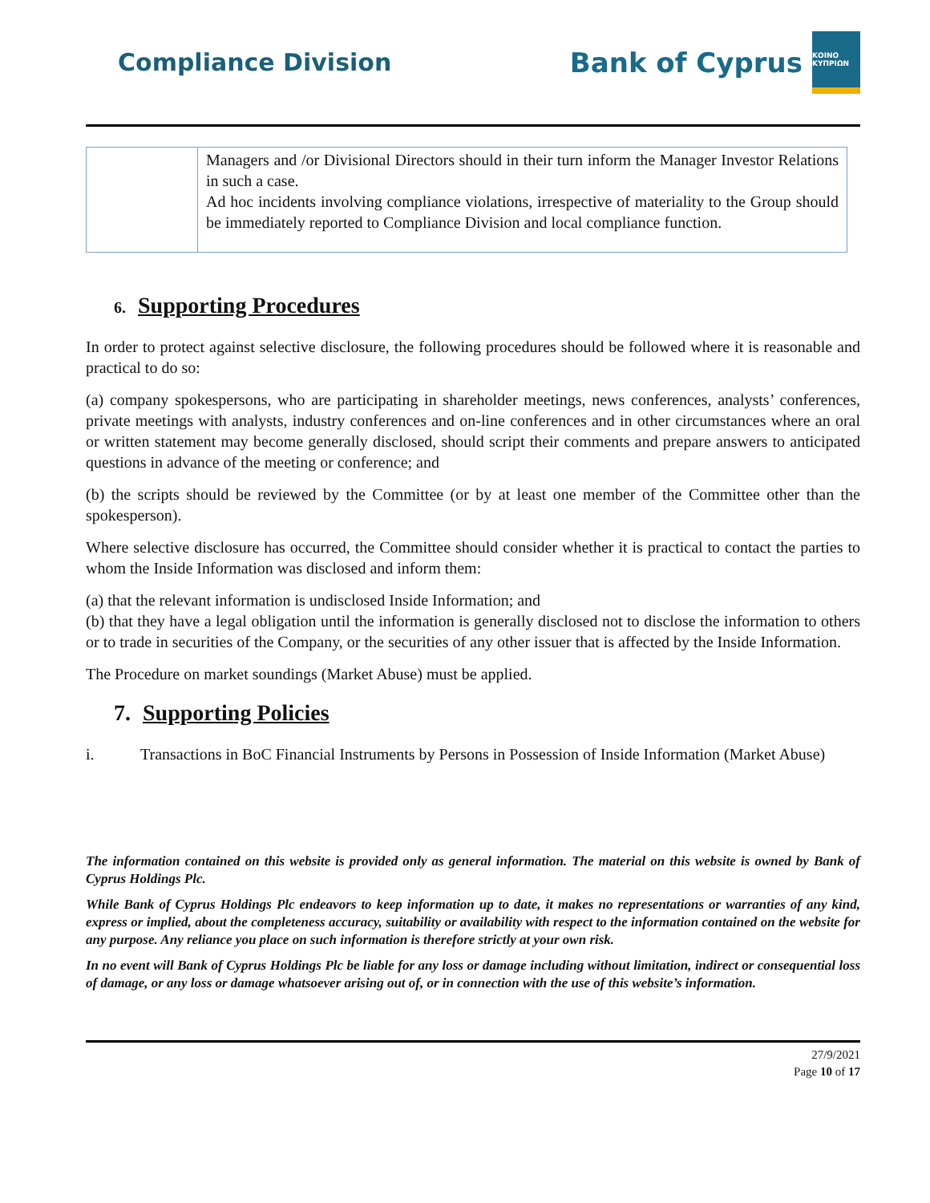Compliance Division
Bank of Cyprus
ΚΟΙΝΟ ΚΥΠΡΙΩΝ
| | Managers and /or Divisional Directors should in their turn inform the Manager Investor Relations in such a case. Ad hoc incidents involving compliance violations, irrespective of materiality to the Group should be immediately reported to Compliance Division and local compliance function. |
6. Supporting Procedures
In order to protect against selective disclosure, the following procedures should be followed where it is reasonable and practical to do so:
(a) company spokespersons, who are participating in shareholder meetings, news conferences, analysts’ conferences, private meetings with analysts, industry conferences and on-line conferences and in other circumstances where an oral or written statement may become generally disclosed, should script their comments and prepare answers to anticipated questions in advance of the meeting or conference; and
(b) the scripts should be reviewed by the Committee (or by at least one member of the Committee other than the spokesperson).
Where selective disclosure has occurred, the Committee should consider whether it is practical to contact the parties to whom the Inside Information was disclosed and inform them:
(a) that the relevant information is undisclosed Inside Information; and
(b) that they have a legal obligation until the information is generally disclosed not to disclose the information to others or to trade in securities of the Company, or the securities of any other issuer that is affected by the Inside Information.
The Procedure on market soundings (Market Abuse) must be applied.
7. Supporting Policies
i. Transactions in BoC Financial Instruments by Persons in Possession of Inside Information (Market Abuse)
The information contained on this website is provided only as general information. The material on this website is owned by Bank of Cyprus Holdings Plc.
While Bank of Cyprus Holdings Plc endeavors to keep information up to date, it makes no representations or warranties of any kind, express or implied, about the completeness accuracy, suitability or availability with respect to the information contained on the website for any purpose. Any reliance you place on such information is therefore strictly at your own risk.
In no event will Bank of Cyprus Holdings Plc be liable for any loss or damage including without limitation, indirect or consequential loss of damage, or any loss or damage whatsoever arising out of, or in connection with the use of this website’s information.
27/9/2021
Page 10 of 17